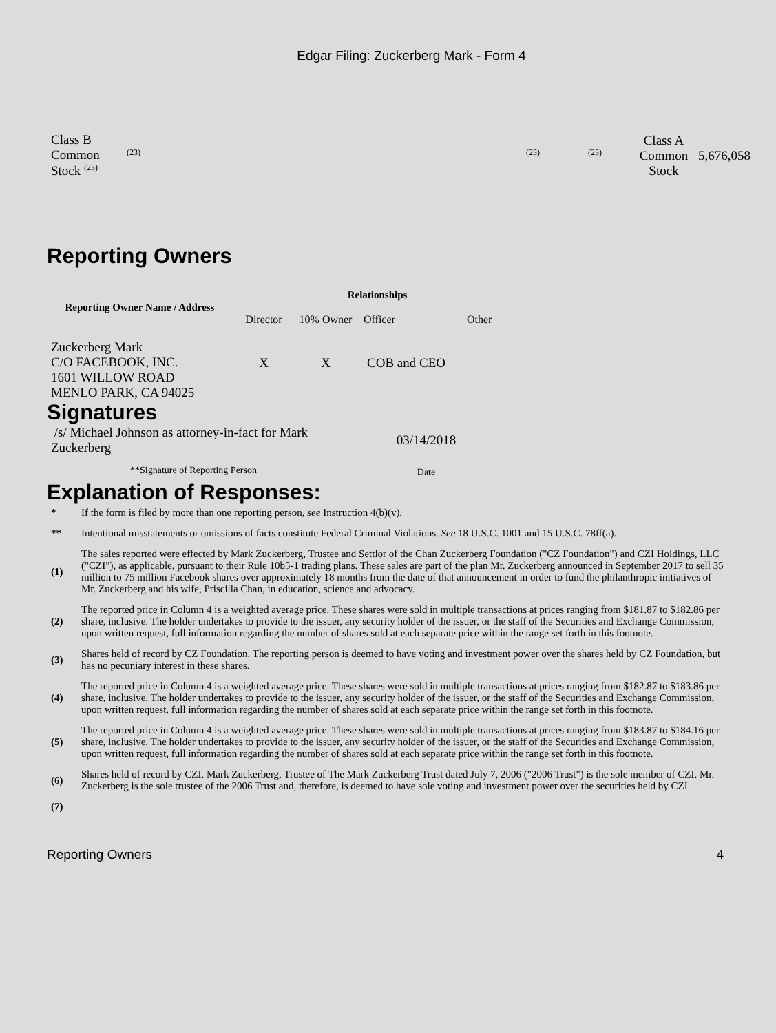Edgar Filing: Zuckerberg Mark - Form 4
| Class B Common Stock <sup>(23)</sup> | <sup>(23)</sup> | <sup>(23)</sup> | <sup>(23)</sup> | Class A Common Stock | 5,676,058 |
Reporting Owners
| Reporting Owner Name / Address | Relationships | | | |
| --- | --- | --- | --- | --- |
| | Director | 10% Owner | Officer | Other |
| Zuckerberg Mark C/O FACEBOOK, INC. 1601 WILLOW ROAD MENLO PARK, CA 94025 | X | X | COB and CEO | |
Signatures
| /s/ Michael Johnson as attorney-in-fact for Mark Zuckerberg | 03/14/2018 |
| **Signature of Reporting Person | Date |
Explanation of Responses:
| * | If the form is filed by more than one reporting person, see Instruction 4(b)(v). |
| ** | Intentional misstatements or omissions of facts constitute Federal Criminal Violations. See 18 U.S.C. 1001 and 15 U.S.C. 78ff(a). |
| (1) | The sales reported were effected by Mark Zuckerberg, Trustee and Settlor of the Chan Zuckerberg Foundation ("CZ Foundation") and CZI Holdings, LLC ("CZI"), as applicable, pursuant to their Rule 10b5-1 trading plans. These sales are part of the plan Mr. Zuckerberg announced in September 2017 to sell 35 million to 75 million Facebook shares over approximately 18 months from the date of that announcement in order to fund the philanthropic initiatives of Mr. Zuckerberg and his wife, Priscilla Chan, in education, science and advocacy. |
| (2) | The reported price in Column 4 is a weighted average price. These shares were sold in multiple transactions at prices ranging from $181.87 to $182.86 per share, inclusive. The holder undertakes to provide to the issuer, any security holder of the issuer, or the staff of the Securities and Exchange Commission, upon written request, full information regarding the number of shares sold at each separate price within the range set forth in this footnote. |
| (3) | Shares held of record by CZ Foundation. The reporting person is deemed to have voting and investment power over the shares held by CZ Foundation, but has no pecuniary interest in these shares. |
| (4) | The reported price in Column 4 is a weighted average price. These shares were sold in multiple transactions at prices ranging from $182.87 to $183.86 per share, inclusive. The holder undertakes to provide to the issuer, any security holder of the issuer, or the staff of the Securities and Exchange Commission, upon written request, full information regarding the number of shares sold at each separate price within the range set forth in this footnote. |
| (5) | The reported price in Column 4 is a weighted average price. These shares were sold in multiple transactions at prices ranging from $183.87 to $184.16 per share, inclusive. The holder undertakes to provide to the issuer, any security holder of the issuer, or the staff of the Securities and Exchange Commission, upon written request, full information regarding the number of shares sold at each separate price within the range set forth in this footnote. |
| (6) | Shares held of record by CZI. Mark Zuckerberg, Trustee of The Mark Zuckerberg Trust dated July 7, 2006 ("2006 Trust") is the sole member of CZI. Mr. Zuckerberg is the sole trustee of the 2006 Trust and, therefore, is deemed to have sole voting and investment power over the securities held by CZI. |
| (7) | |
Reporting Owners 4